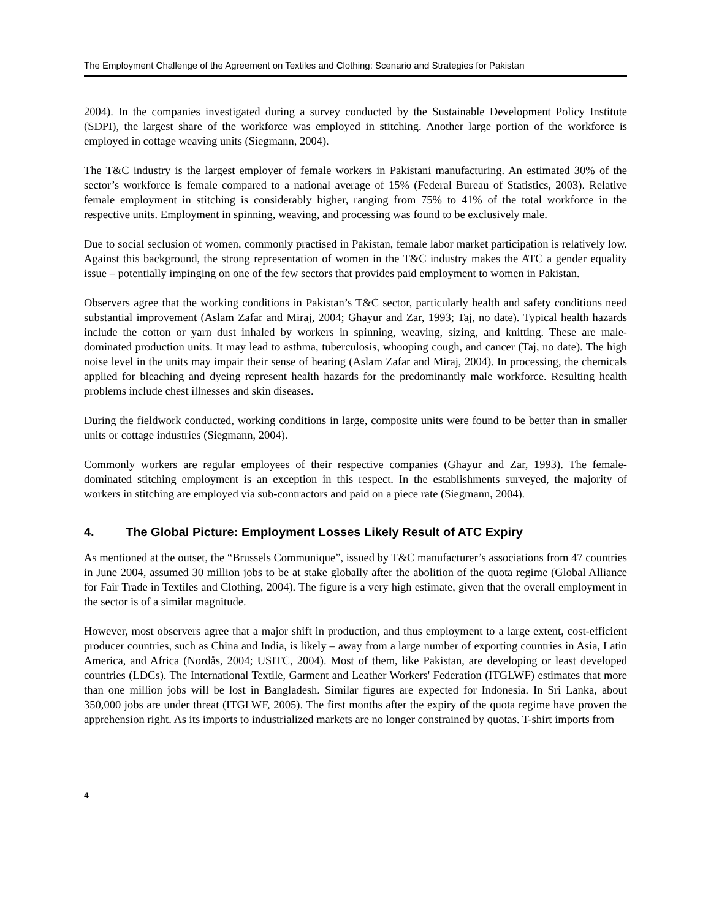The Employment Challenge of the Agreement on Textiles and Clothing: Scenario and Strategies for Pakistan
2004). In the companies investigated during a survey conducted by the Sustainable Development Policy Institute (SDPI), the largest share of the workforce was employed in stitching. Another large portion of the workforce is employed in cottage weaving units (Siegmann, 2004).
The T&C industry is the largest employer of female workers in Pakistani manufacturing. An estimated 30% of the sector’s workforce is female compared to a national average of 15% (Federal Bureau of Statistics, 2003). Relative female employment in stitching is considerably higher, ranging from 75% to 41% of the total workforce in the respective units. Employment in spinning, weaving, and processing was found to be exclusively male.
Due to social seclusion of women, commonly practised in Pakistan, female labor market participation is relatively low. Against this background, the strong representation of women in the T&C industry makes the ATC a gender equality issue – potentially impinging on one of the few sectors that provides paid employment to women in Pakistan.
Observers agree that the working conditions in Pakistan’s T&C sector, particularly health and safety conditions need substantial improvement (Aslam Zafar and Miraj, 2004; Ghayur and Zar, 1993; Taj, no date). Typical health hazards include the cotton or yarn dust inhaled by workers in spinning, weaving, sizing, and knitting. These are male-dominated production units. It may lead to asthma, tuberculosis, whooping cough, and cancer (Taj, no date). The high noise level in the units may impair their sense of hearing (Aslam Zafar and Miraj, 2004). In processing, the chemicals applied for bleaching and dyeing represent health hazards for the predominantly male workforce. Resulting health problems include chest illnesses and skin diseases.
During the fieldwork conducted, working conditions in large, composite units were found to be better than in smaller units or cottage industries (Siegmann, 2004).
Commonly workers are regular employees of their respective companies (Ghayur and Zar, 1993). The female-dominated stitching employment is an exception in this respect. In the establishments surveyed, the majority of workers in stitching are employed via sub-contractors and paid on a piece rate (Siegmann, 2004).
4. The Global Picture: Employment Losses Likely Result of ATC Expiry
As mentioned at the outset, the “Brussels Communique”, issued by T&C manufacturer’s associations from 47 countries in June 2004, assumed 30 million jobs to be at stake globally after the abolition of the quota regime (Global Alliance for Fair Trade in Textiles and Clothing, 2004). The figure is a very high estimate, given that the overall employment in the sector is of a similar magnitude.
However, most observers agree that a major shift in production, and thus employment to a large extent, cost-efficient producer countries, such as China and India, is likely – away from a large number of exporting countries in Asia, Latin America, and Africa (Nordås, 2004; USITC, 2004). Most of them, like Pakistan, are developing or least developed countries (LDCs). The International Textile, Garment and Leather Workers' Federation (ITGLWF) estimates that more than one million jobs will be lost in Bangladesh. Similar figures are expected for Indonesia. In Sri Lanka, about 350,000 jobs are under threat (ITGLWF, 2005). The first months after the expiry of the quota regime have proven the apprehension right. As its imports to industrialized markets are no longer constrained by quotas. T-shirt imports from
4